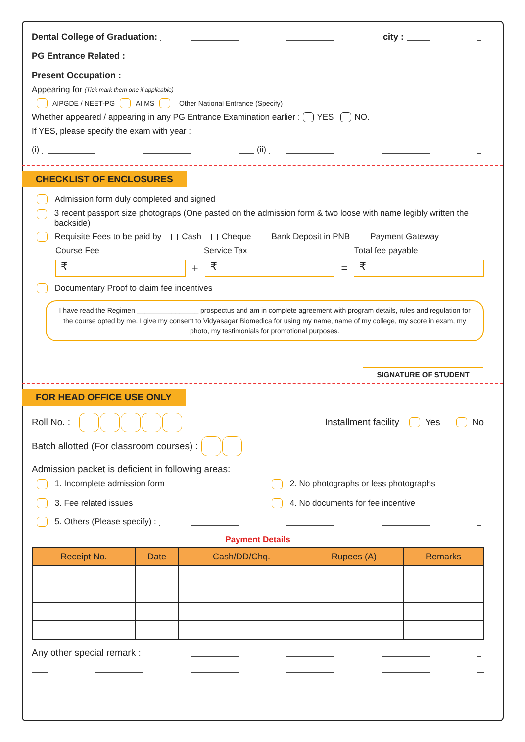Dental College of Graduation: city :
PG Entrance Related :
Present Occupation :
Appearing for (Tick mark them one if applicable)
AIPGDE / NEET-PG AIIMS Other National Entrance (Specify)
Whether appeared / appearing in any PG Entrance Examination earlier : YES NO.
If YES, please specify the exam with year :
(i)
(ii)
CHECKLIST OF ENCLOSURES
Admission form duly completed and signed
3 recent passport size photograps (One pasted on the admission form & two loose with name legibly written the backside)
Requisite Fees to be paid by Cash Cheque Bank Deposit in PNB Payment Gateway
Course Fee Service Tax Total fee payable
₹
+
₹
=
₹
Documentary Proof to claim fee incentives
I have read the Regimen ________________ prospectus and am in complete agreement with program details, rules and regulation for the course opted by me. I give my consent to Vidyasagar Biomedica for using my name, name of my college, my score in exam, my photo, my testimonials for promotional purposes.
SIGNATURE OF STUDENT
FOR HEAD OFFICE USE ONLY
Roll No. : Installment facility Yes No
Batch allotted (For classroom courses) :
Admission packet is deficient in following areas:
1. Incomplete admission form 2. No photographs or less photographs
3. Fee related issues 4. No documents for fee incentive
5. Others (Please specify) :
Payment Details
| Receipt No. | Date | Cash/DD/Chq. | Rupees (A) | Remarks |
| --- | --- | --- | --- | --- |
Any other special remark :